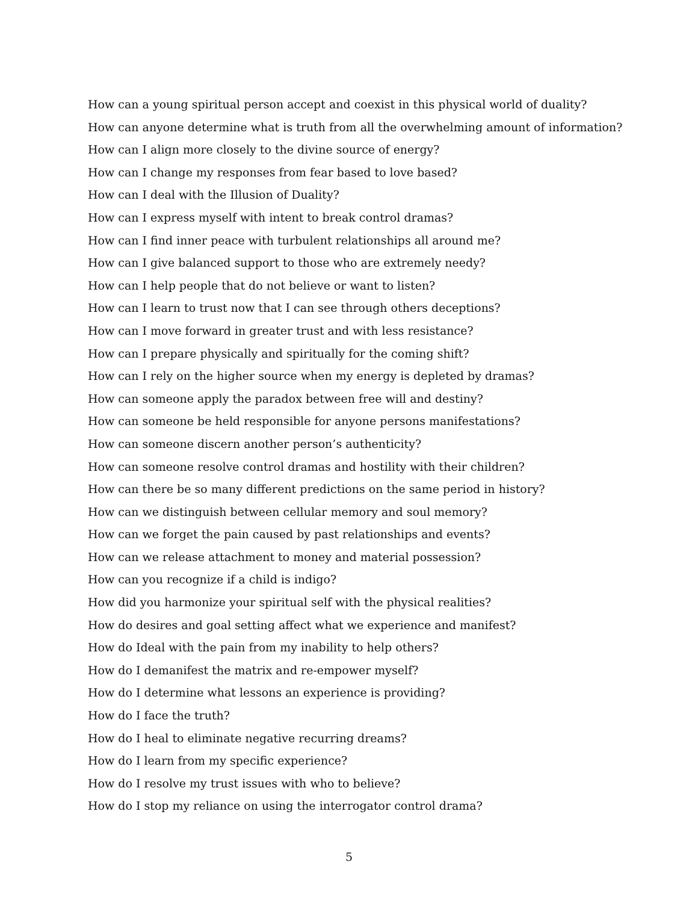How can a young spiritual person accept and coexist in this physical world of duality?
How can anyone determine what is truth from all the overwhelming amount of information?
How can I align more closely to the divine source of energy?
How can I change my responses from fear based to love based?
How can I deal with the Illusion of Duality?
How can I express myself with intent to break control dramas?
How can I find inner peace with turbulent relationships all around me?
How can I give balanced support to those who are extremely needy?
How can I help people that do not believe or want to listen?
How can I learn to trust now that I can see through others deceptions?
How can I move forward in greater trust and with less resistance?
How can I prepare physically and spiritually for the coming shift?
How can I rely on the higher source when my energy is depleted by dramas?
How can someone apply the paradox between free will and destiny?
How can someone be held responsible for anyone persons manifestations?
How can someone discern another person’s authenticity?
How can someone resolve control dramas and hostility with their children?
How can there be so many different predictions on the same period in history?
How can we distinguish between cellular memory and soul memory?
How can we forget the pain caused by past relationships and events?
How can we release attachment to money and material possession?
How can you recognize if a child is indigo?
How did you harmonize your spiritual self with the physical realities?
How do desires and goal setting affect what we experience and manifest?
How do Ideal with the pain from my inability to help others?
How do I demanifest the matrix and re-empower myself?
How do I determine what lessons an experience is providing?
How do I face the truth?
How do I heal to eliminate negative recurring dreams?
How do I learn from my specific experience?
How do I resolve my trust issues with who to believe?
How do I stop my reliance on using the interrogator control drama?
5